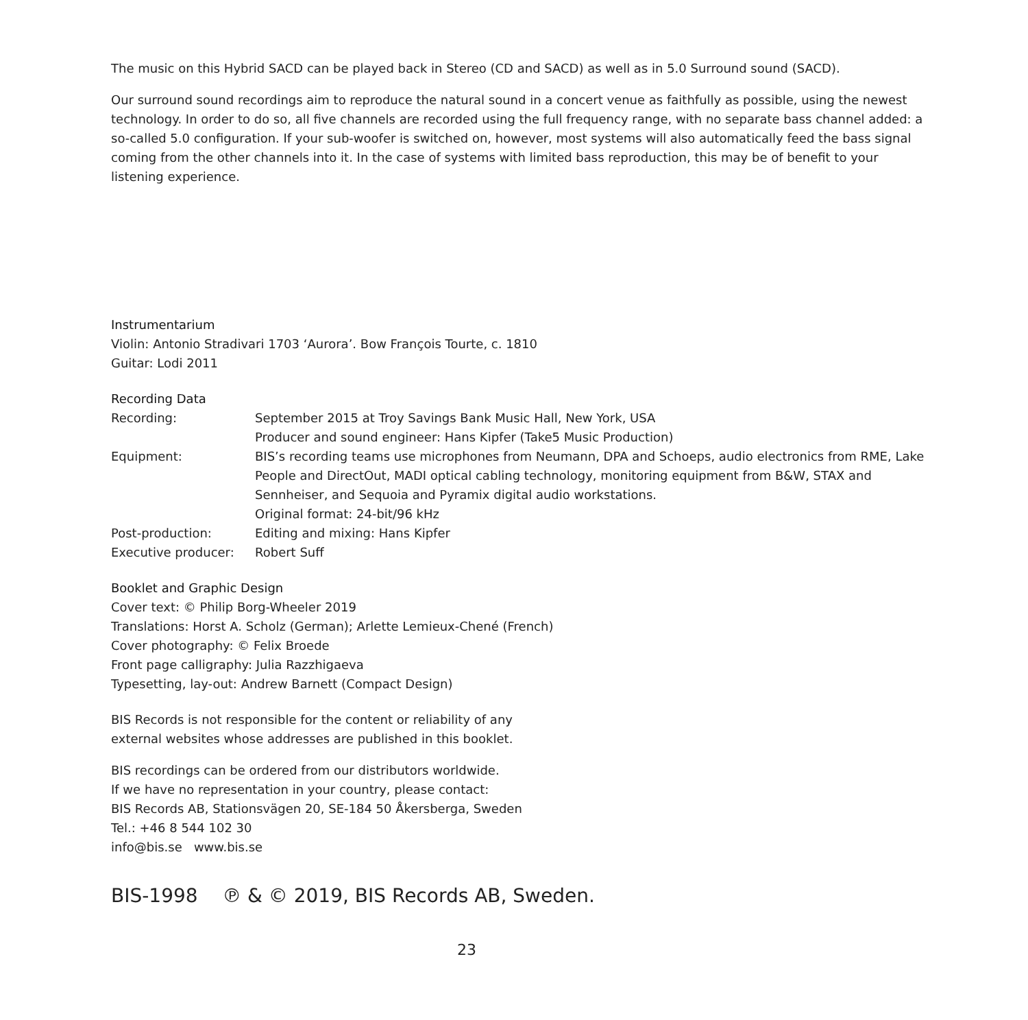The music on this Hybrid SACD can be played back in Stereo (CD and SACD) as well as in 5.0 Surround sound (SACD).
Our surround sound recordings aim to reproduce the natural sound in a concert venue as faithfully as possible, using the newest technology. In order to do so, all five channels are recorded using the full frequency range, with no separate bass channel added: a so-called 5.0 configuration. If your sub-woofer is switched on, however, most systems will also automatically feed the bass signal coming from the other channels into it. In the case of systems with limited bass reproduction, this may be of benefit to your listening experience.
Instrumentarium
Violin: Antonio Stradivari 1703 ‘Aurora’. Bow François Tourte, c. 1810
Guitar: Lodi 2011
Recording Data
| Recording: | September 2015 at Troy Savings Bank Music Hall, New York, USA Producer and sound engineer: Hans Kipfer (Take5 Music Production) |
| Equipment: | BIS’s recording teams use microphones from Neumann, DPA and Schoeps, audio electronics from RME, Lake People and DirectOut, MADI optical cabling technology, monitoring equipment from B&W, STAX and Sennheiser, and Sequoia and Pyramix digital audio workstations. Original format: 24-bit/96 kHz |
| Post-production: | Editing and mixing: Hans Kipfer |
| Executive producer: | Robert Suff |
Booklet and Graphic Design
Cover text: © Philip Borg-Wheeler 2019
Translations: Horst A. Scholz (German); Arlette Lemieux-Chené (French)
Cover photography: © Felix Broede
Front page calligraphy: Julia Razzhigaeva
Typesetting, lay-out: Andrew Barnett (Compact Design)
BIS Records is not responsible for the content or reliability of any
external websites whose addresses are published in this booklet.
BIS recordings can be ordered from our distributors worldwide.
If we have no representation in your country, please contact:
BIS Records AB, Stationsvägen 20, SE-184 50 Åkersberga, Sweden
Tel.: +46 8 544 102 30
info@bis.se www.bis.se
BIS-1998 ℗ & © 2019, BIS Records AB, Sweden.
23